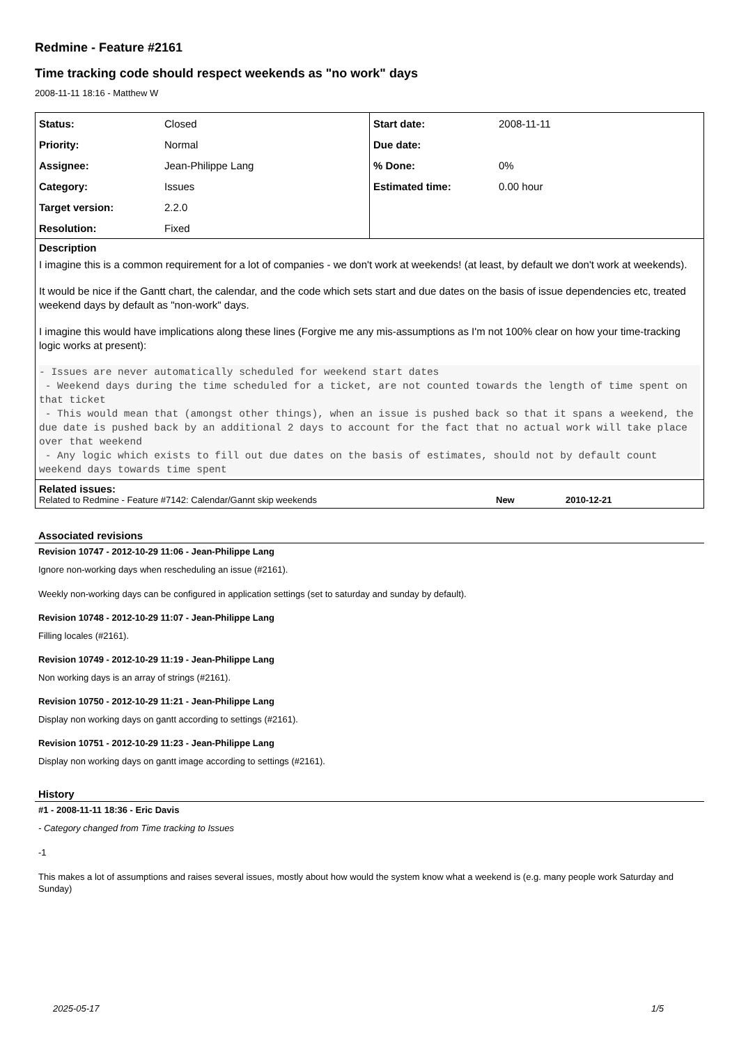Redmine - Feature #2161
Time tracking code should respect weekends as "no work" days
2008-11-11 18:16 - Matthew W
| Status: | Closed |
| Priority: | Normal |
| Assignee: | Jean-Philippe Lang |
| Category: | Issues |
| Target version: | 2.2.0 |
| Resolution: | Fixed |
| Start date: | 2008-11-11 |
| Due date: | |
| % Done: | 0% |
| Estimated time: | 0.00 hour |
Description
I imagine this is a common requirement for a lot of companies - we don't work at weekends! (at least, by default we don't work at weekends).
It would be nice if the Gantt chart, the calendar, and the code which sets start and due dates on the basis of issue dependencies etc, treated weekend days by default as "non-work" days.
I imagine this would have implications along these lines (Forgive me any mis-assumptions as I'm not 100% clear on how your time-tracking logic works at present):
- Issues are never automatically scheduled for weekend start dates
 - Weekend days during the time scheduled for a ticket, are not counted towards the length of time spent on that ticket
 - This would mean that (amongst other things), when an issue is pushed back so that it spans a weekend, the due date is pushed back by an additional 2 days to account for the fact that no actual work will take place over that weekend
 - Any logic which exists to fill out due dates on the basis of estimates, should not by default count weekend days towards time spent
Related issues:
Related to Redmine - Feature #7142: Calendar/Gannt skip weekends New 2010-12-21
Associated revisions
Revision 10747 - 2012-10-29 11:06 - Jean-Philippe Lang
Ignore non-working days when rescheduling an issue (#2161).
Weekly non-working days can be configured in application settings (set to saturday and sunday by default).
Revision 10748 - 2012-10-29 11:07 - Jean-Philippe Lang
Filling locales (#2161).
Revision 10749 - 2012-10-29 11:19 - Jean-Philippe Lang
Non working days is an array of strings (#2161).
Revision 10750 - 2012-10-29 11:21 - Jean-Philippe Lang
Display non working days on gantt according to settings (#2161).
Revision 10751 - 2012-10-29 11:23 - Jean-Philippe Lang
Display non working days on gantt image according to settings (#2161).
History
#1 - 2008-11-11 18:36 - Eric Davis
- Category changed from Time tracking to Issues
-1
This makes a lot of assumptions and raises several issues, mostly about how would the system know what a weekend is (e.g. many people work Saturday and Sunday)
2025-05-17 1/5